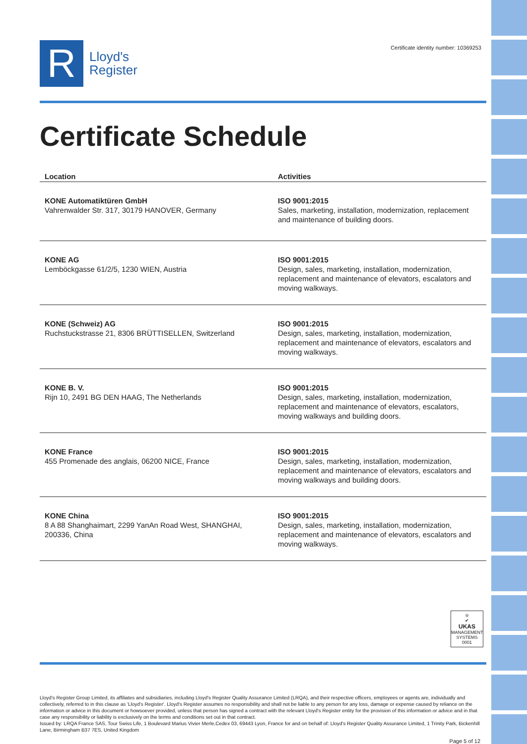R
Lloyd's
Register
Certificate identity number: 10369253
Certificate Schedule
| Location | Activities |
| --- | --- |
| KONE Automatiktüren GmbH Vahrenwalder Str. 317, 30179 HANOVER, Germany | ISO 9001:2015 Sales, marketing, installation, modernization, replacement and maintenance of building doors. |
| KONE AG Lemböckgasse 61/2/5, 1230 WIEN, Austria | ISO 9001:2015 Design, sales, marketing, installation, modernization, replacement and maintenance of elevators, escalators and moving walkways. |
| KONE (Schweiz) AG Ruchstuckstrasse 21, 8306 BRÜTTISELLEN, Switzerland | ISO 9001:2015 Design, sales, marketing, installation, modernization, replacement and maintenance of elevators, escalators and moving walkways. |
| KONE B. V. Rijn 10, 2491 BG DEN HAAG, The Netherlands | ISO 9001:2015 Design, sales, marketing, installation, modernization, replacement and maintenance of elevators, escalators, moving walkways and building doors. |
| KONE France 455 Promenade des anglais, 06200 NICE, France | ISO 9001:2015 Design, sales, marketing, installation, modernization, replacement and maintenance of elevators, escalators and moving walkways and building doors. |
| KONE China 8 A 88 Shanghaimart, 2299 YanAn Road West, SHANGHAI, 200336, China | ISO 9001:2015 Design, sales, marketing, installation, modernization, replacement and maintenance of elevators, escalators and moving walkways. |
♔
✔
UKAS
MANAGEMENT SYSTEMS
0001
Lloyd's Register Group Limited, its affiliates and subsidiaries, including Lloyd's Register Quality Assurance Limited (LRQA), and their respective officers, employees or agents are, individually and collectively, referred to in this clause as 'Lloyd's Register'. Lloyd's Register assumes no responsibility and shall not be liable to any person for any loss, damage or expense caused by reliance on the information or advice in this document or howsoever provided, unless that person has signed a contract with the relevant Lloyd's Register entity for the provision of this information or advice and in that case any responsibility or liability is exclusively on the terms and conditions set out in that contract.
Issued by: LRQA France SAS, Tour Swiss Life, 1 Boulevard Marius Vivier Merle,Cedex 03, 69443 Lyon, France for and on behalf of: Lloyd's Register Quality Assurance Limited, 1 Trinity Park, Bickenhill Lane, Birmingham B37 7ES, United Kingdom
Page 5 of 12